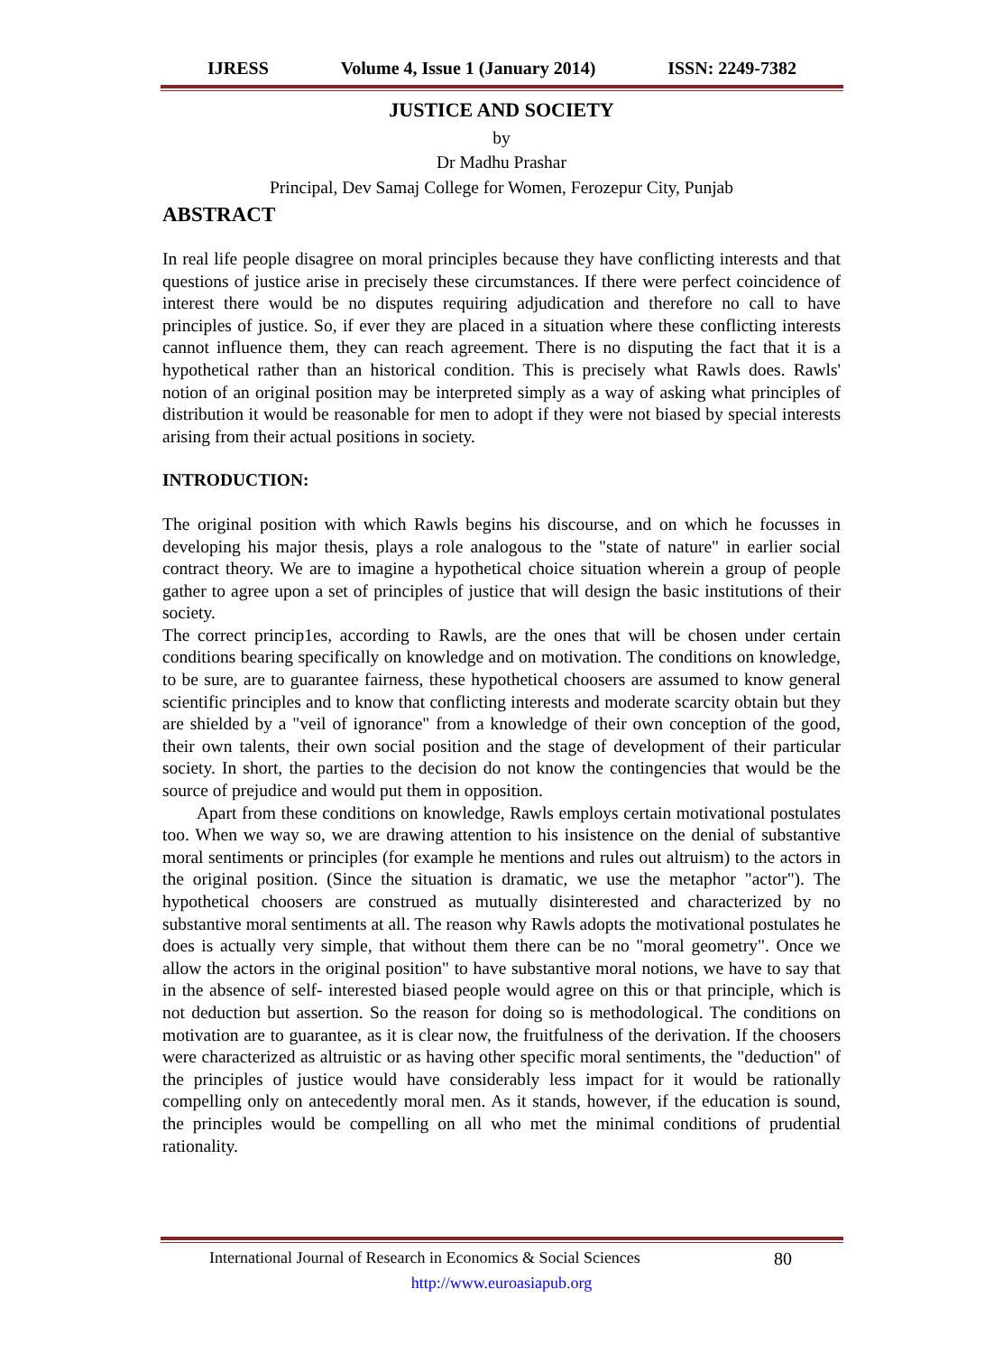IJRESS Volume 4, Issue 1 (January 2014) ISSN: 2249-7382
JUSTICE AND SOCIETY
by
Dr Madhu Prashar
Principal, Dev Samaj College for Women, Ferozepur City, Punjab
ABSTRACT
In real life people disagree on moral principles because they have conflicting interests and that questions of justice arise in precisely these circumstances. If there were perfect coincidence of interest there would be no disputes requiring adjudication and therefore no call to have principles of justice. So, if ever they are placed in a situation where these conflicting interests cannot influence them, they can reach agreement. There is no disputing the fact that it is a hypothetical rather than an historical condition. This is precisely what Rawls does. Rawls' notion of an original position may be interpreted simply as a way of asking what principles of distribution it would be reasonable for men to adopt if they were not biased by special interests arising from their actual positions in society.
INTRODUCTION:
The original position with which Rawls begins his discourse, and on which he focusses in developing his major thesis, plays a role analogous to the "state of nature" in earlier social contract theory. We are to imagine a hypothetical choice situation wherein a group of people gather to agree upon a set of principles of justice that will design the basic institutions of their society.
The correct princip1es, according to Rawls, are the ones that will be chosen under certain conditions bearing specifically on knowledge and on motivation. The conditions on knowledge, to be sure, are to guarantee fairness, these hypothetical choosers are assumed to know general scientific principles and to know that conflicting interests and moderate scarcity obtain but they are shielded by a "veil of ignorance" from a knowledge of their own conception of the good, their own talents, their own social position and the stage of development of their particular society. In short, the parties to the decision do not know the contingencies that would be the source of prejudice and would put them in opposition.
Apart from these conditions on knowledge, Rawls employs certain motivational postulates too. When we way so, we are drawing attention to his insistence on the denial of substantive moral sentiments or principles (for example he mentions and rules out altruism) to the actors in the original position. (Since the situation is dramatic, we use the metaphor "actor"). The hypothetical choosers are construed as mutually disinterested and characterized by no substantive moral sentiments at all. The reason why Rawls adopts the motivational postulates he does is actually very simple, that without them there can be no "moral geometry". Once we allow the actors in the original position" to have substantive moral notions, we have to say that in the absence of self- interested biased people would agree on this or that principle, which is not deduction but assertion. So the reason for doing so is methodological. The conditions on motivation are to guarantee, as it is clear now, the fruitfulness of the derivation. If the choosers were characterized as altruistic or as having other specific moral sentiments, the "deduction" of the principles of justice would have considerably less impact for it would be rationally compelling only on antecedently moral men. As it stands, however, if the education is sound, the principles would be compelling on all who met the minimal conditions of prudential rationality.
International Journal of Research in Economics & Social Sciences 80
http://www.euroasiapub.org